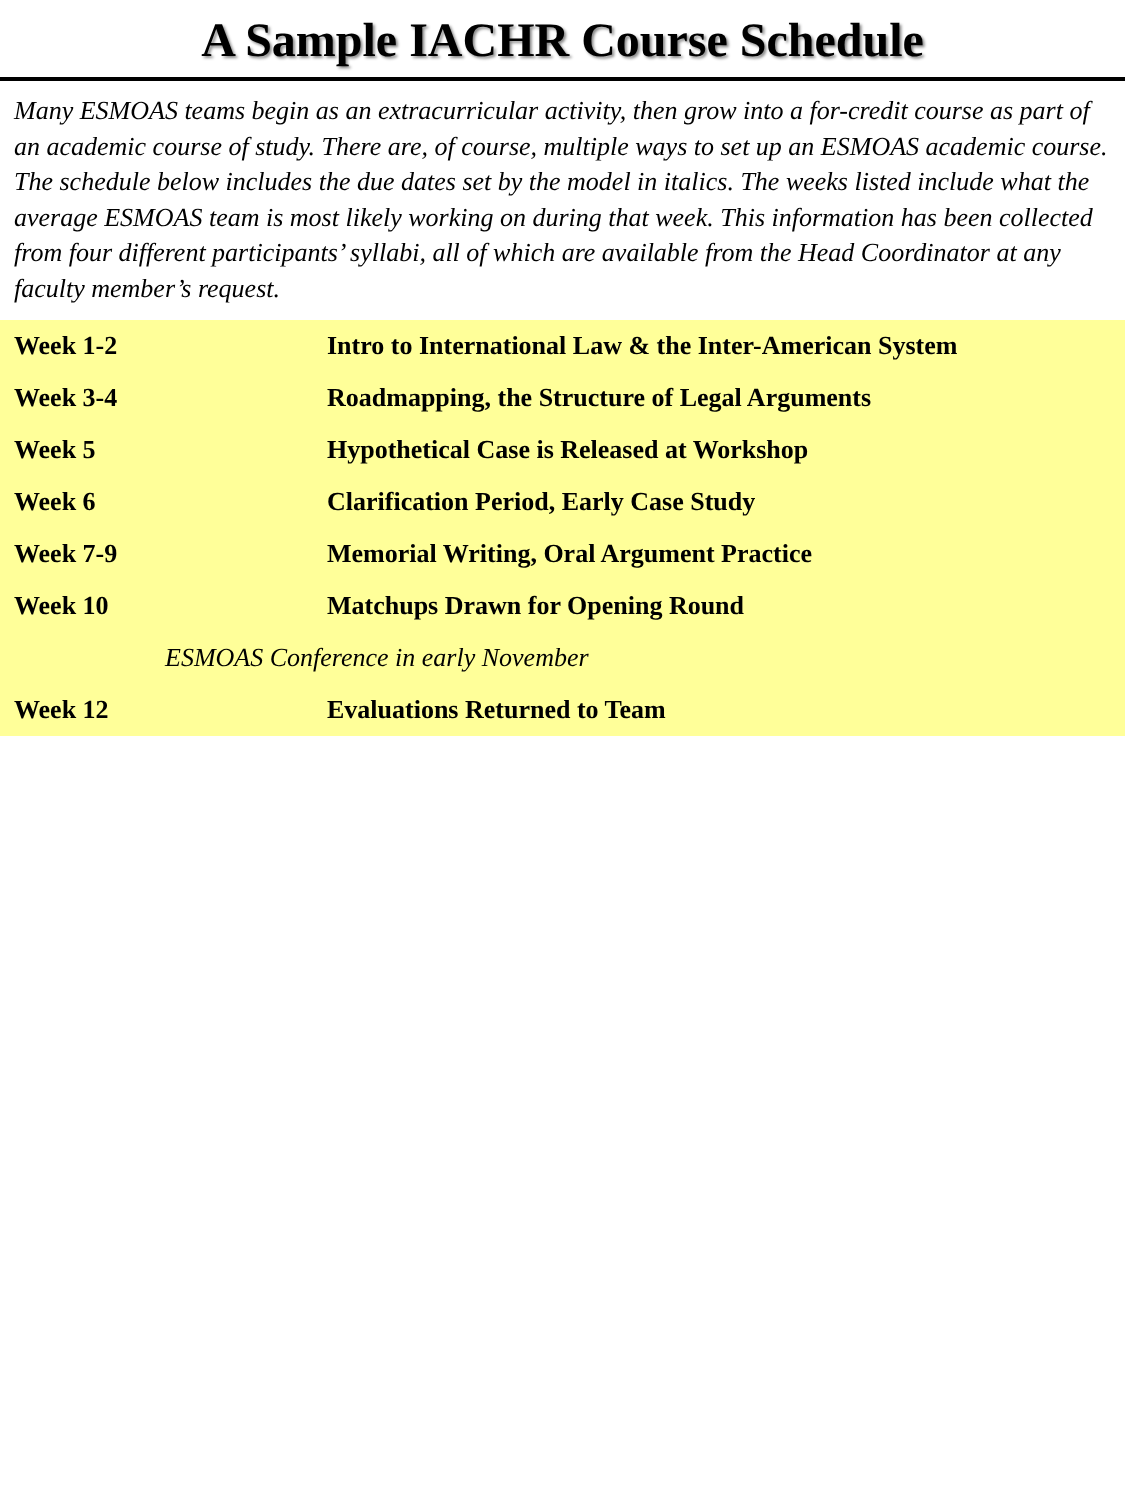A Sample IACHR Course Schedule
Many ESMOAS teams begin as an extracurricular activity, then grow into a for-credit course as part of an academic course of study. There are, of course, multiple ways to set up an ESMOAS academic course. The schedule below includes the due dates set by the model in italics. The weeks listed include what the average ESMOAS team is most likely working on during that week. This information has been collected from four different participants’ syllabi, all of which are available from the Head Coordinator at any faculty member’s request.
| Week 1-2 | Intro to International Law & the Inter-American System |
| Week 3-4 | Roadmapping, the Structure of Legal Arguments |
| Week 5 | Hypothetical Case is Released at Workshop |
| Week 6 | Clarification Period, Early Case Study |
| Week 7-9 | Memorial Writing, Oral Argument Practice |
| Week 10 | Matchups Drawn for Opening Round |
| ESMOAS Conference in early November | |
| Week 12 | Evaluations Returned to Team |